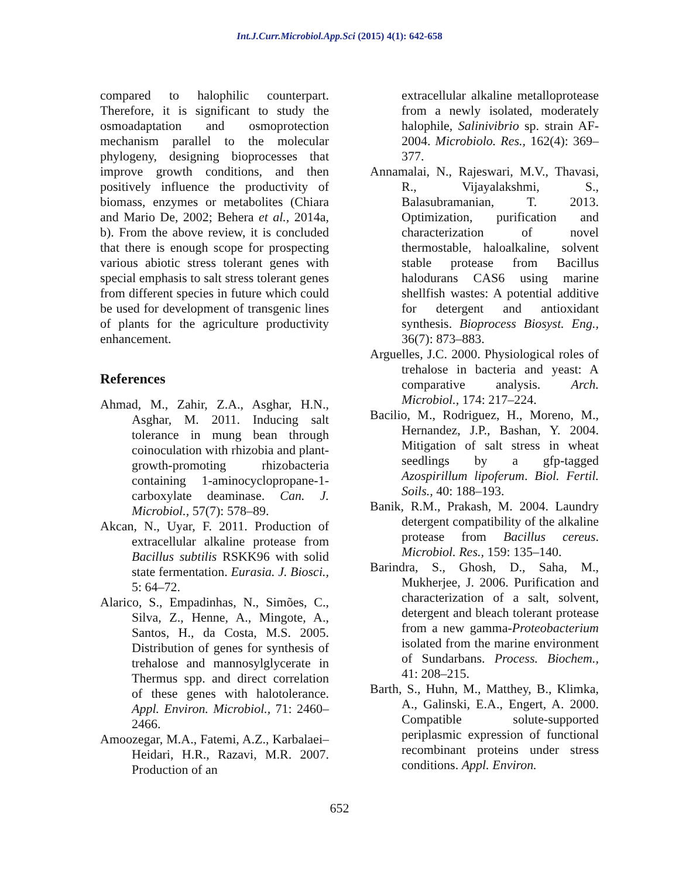Int.J.Curr.Microbiol.App.Sci (2015) 4(1): 642-658
compared to halophilic counterpart. Therefore, it is significant to study the osmoadaptation and osmoprotection mechanism parallel to the molecular phylogeny, designing bioprocesses that improve growth conditions, and then positively influence the productivity of biomass, enzymes or metabolites (Chiara and Mario De, 2002; Behera et al., 2014a, b). From the above review, it is concluded that there is enough scope for prospecting various abiotic stress tolerant genes with special emphasis to salt stress tolerant genes from different species in future which could be used for development of transgenic lines of plants for the agriculture productivity enhancement.
References
Ahmad, M., Zahir, Z.A., Asghar, H.N., Asghar, M. 2011. Inducing salt tolerance in mung bean through coinoculation with rhizobia and plant-growth-promoting rhizobacteria containing 1-aminocyclopropane-1-carboxylate deaminase. Can. J. Microbiol., 57(7): 578–89.
Akcan, N., Uyar, F. 2011. Production of extracellular alkaline protease from Bacillus subtilis RSKK96 with solid state fermentation. Eurasia. J. Biosci., 5: 64–72.
Alarico, S., Empadinhas, N., Simões, C., Silva, Z., Henne, A., Mingote, A., Santos, H., da Costa, M.S. 2005. Distribution of genes for synthesis of trehalose and mannosylglycerate in Thermus spp. and direct correlation of these genes with halotolerance. Appl. Environ. Microbiol., 71: 2460–2466.
Amoozegar, M.A., Fatemi, A.Z., Karbalaei–Heidari, H.R., Razavi, M.R. 2007. Production of an
extracellular alkaline metalloprotease from a newly isolated, moderately halophile, Salinivibrio sp. strain AF-2004. Microbiolo. Res., 162(4): 369–377.
Annamalai, N., Rajeswari, M.V., Thavasi, R., Vijayalakshmi, S., Balasubramanian, T. 2013. Optimization, purification and characterization of novel thermostable, haloalkaline, solvent stable protease from Bacillus halodurans CAS6 using marine shellfish wastes: A potential additive for detergent and antioxidant synthesis. Bioprocess Biosyst. Eng., 36(7): 873–883.
Arguelles, J.C. 2000. Physiological roles of trehalose in bacteria and yeast: A comparative analysis. Arch. Microbiol., 174: 217–224.
Bacilio, M., Rodriguez, H., Moreno, M., Hernandez, J.P., Bashan, Y. 2004. Mitigation of salt stress in wheat seedlings by a gfp-tagged Azospirillum lipoferum. Biol. Fertil. Soils., 40: 188–193.
Banik, R.M., Prakash, M. 2004. Laundry detergent compatibility of the alkaline protease from Bacillus cereus. Microbiol. Res., 159: 135–140.
Barindra, S., Ghosh, D., Saha, M., Mukherjee, J. 2006. Purification and characterization of a salt, solvent, detergent and bleach tolerant protease from a new gamma-Proteobacterium isolated from the marine environment of Sundarbans. Process. Biochem., 41: 208–215.
Barth, S., Huhn, M., Matthey, B., Klimka, A., Galinski, E.A., Engert, A. 2000. Compatible solute-supported periplasmic expression of functional recombinant proteins under stress conditions. Appl. Environ.
652